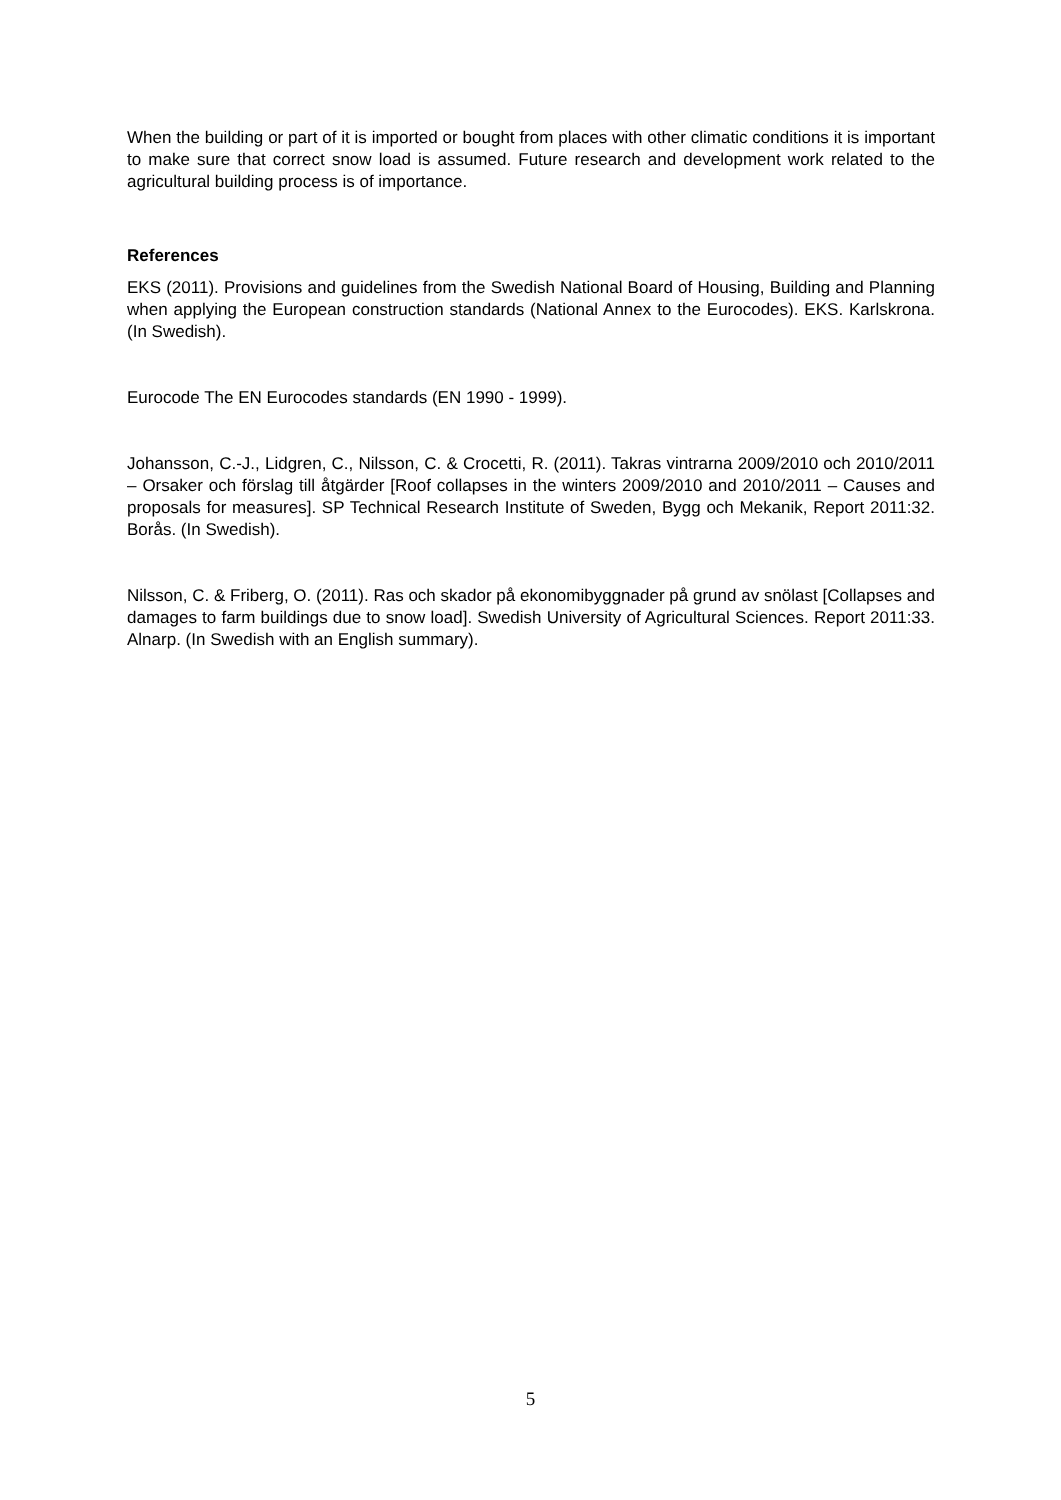When the building or part of it is imported or bought from places with other climatic conditions it is important to make sure that correct snow load is assumed. Future research and development work related to the agricultural building process is of importance.
References
EKS (2011). Provisions and guidelines from the Swedish National Board of Housing, Building and Planning when applying the European construction standards (National Annex to the Eurocodes). EKS. Karlskrona. (In Swedish).
Eurocode The EN Eurocodes standards (EN 1990 - 1999).
Johansson, C.-J., Lidgren, C., Nilsson, C. & Crocetti, R. (2011). Takras vintrarna 2009/2010 och 2010/2011 – Orsaker och förslag till åtgärder [Roof collapses in the winters 2009/2010 and 2010/2011 – Causes and proposals for measures]. SP Technical Research Institute of Sweden, Bygg och Mekanik, Report 2011:32. Borås. (In Swedish).
Nilsson, C. & Friberg, O. (2011). Ras och skador på ekonomibyggnader på grund av snölast [Collapses and damages to farm buildings due to snow load]. Swedish University of Agricultural Sciences. Report 2011:33. Alnarp. (In Swedish with an English summary).
5